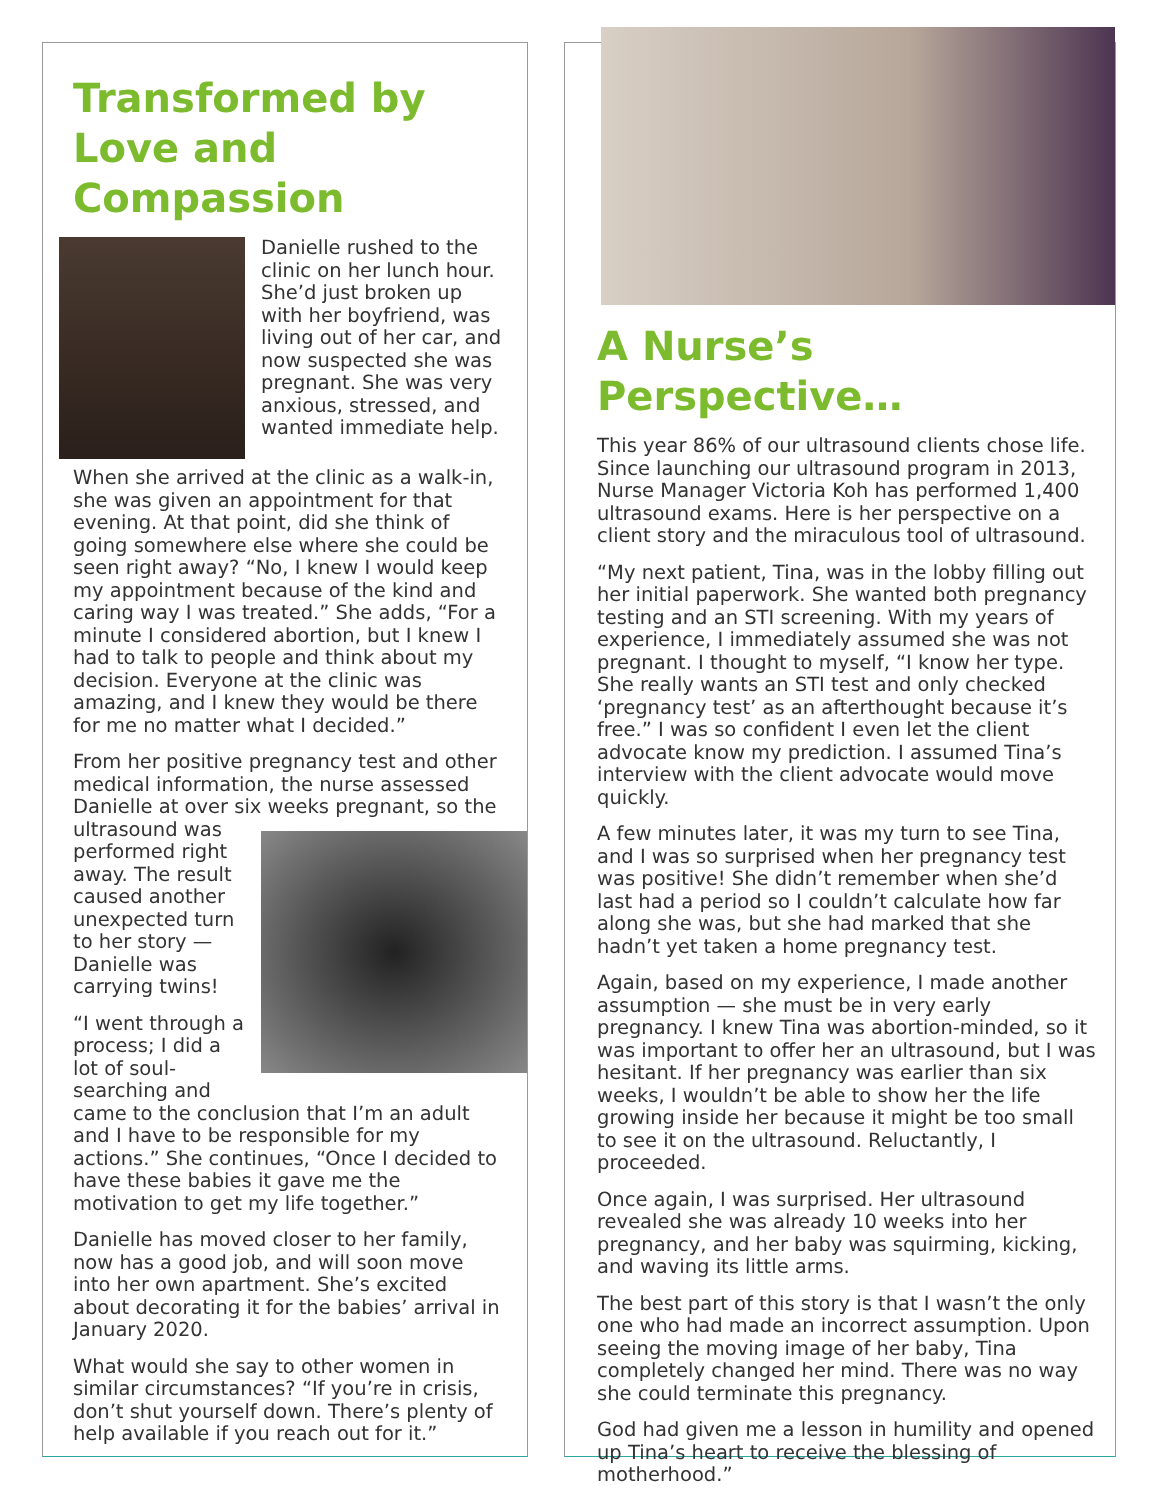Transformed by Love and Compassion
Danielle rushed to the clinic on her lunch hour. She’d just broken up with her boyfriend, was living out of her car, and now suspected she was pregnant. She was very anxious, stressed, and wanted immediate help.
When she arrived at the clinic as a walk-in, she was given an appointment for that evening. At that point, did she think of going somewhere else where she could be seen right away? “No, I knew I would keep my appointment because of the kind and caring way I was treated.” She adds, “For a minute I considered abortion, but I knew I had to talk to people and think about my decision. Everyone at the clinic was amazing, and I knew they would be there for me no matter what I decided.”
From her positive pregnancy test and other medical information, the nurse assessed Danielle at over six weeks pregnant, so the ultrasound was performed right away. The result caused another unexpected turn to her story — Danielle was carrying twins!
“I went through a process; I did a lot of soul-searching and came to the conclusion that I’m an adult and I have to be responsible for my actions.” She continues, “Once I decided to have these babies it gave me the motivation to get my life together.”
Danielle has moved closer to her family, now has a good job, and will soon move into her own apartment. She’s excited about decorating it for the babies’ arrival in January 2020.
What would she say to other women in similar circumstances? “If you’re in crisis, don’t shut yourself down. There’s plenty of help available if you reach out for it.”
A Nurse’s Perspective…
This year 86% of our ultrasound clients chose life. Since launching our ultrasound program in 2013, Nurse Manager Victoria Koh has performed 1,400 ultrasound exams. Here is her perspective on a client story and the miraculous tool of ultrasound.
“My next patient, Tina, was in the lobby filling out her initial paperwork. She wanted both pregnancy testing and an STI screening. With my years of experience, I immediately assumed she was not pregnant. I thought to myself, “I know her type. She really wants an STI test and only checked ‘pregnancy test’ as an afterthought because it’s free.” I was so confident I even let the client advocate know my prediction. I assumed Tina’s interview with the client advocate would move quickly.
A few minutes later, it was my turn to see Tina, and I was so surprised when her pregnancy test was positive! She didn’t remember when she’d last had a period so I couldn’t calculate how far along she was, but she had marked that she hadn’t yet taken a home pregnancy test.
Again, based on my experience, I made another assumption — she must be in very early pregnancy. I knew Tina was abortion-minded, so it was important to offer her an ultrasound, but I was hesitant. If her pregnancy was earlier than six weeks, I wouldn’t be able to show her the life growing inside her because it might be too small to see it on the ultrasound. Reluctantly, I proceeded.
Once again, I was surprised. Her ultrasound revealed she was already 10 weeks into her pregnancy, and her baby was squirming, kicking, and waving its little arms.
The best part of this story is that I wasn’t the only one who had made an incorrect assumption. Upon seeing the moving image of her baby, Tina completely changed her mind. There was no way she could terminate this pregnancy.
God had given me a lesson in humility and opened up Tina’s heart to receive the blessing of motherhood.”